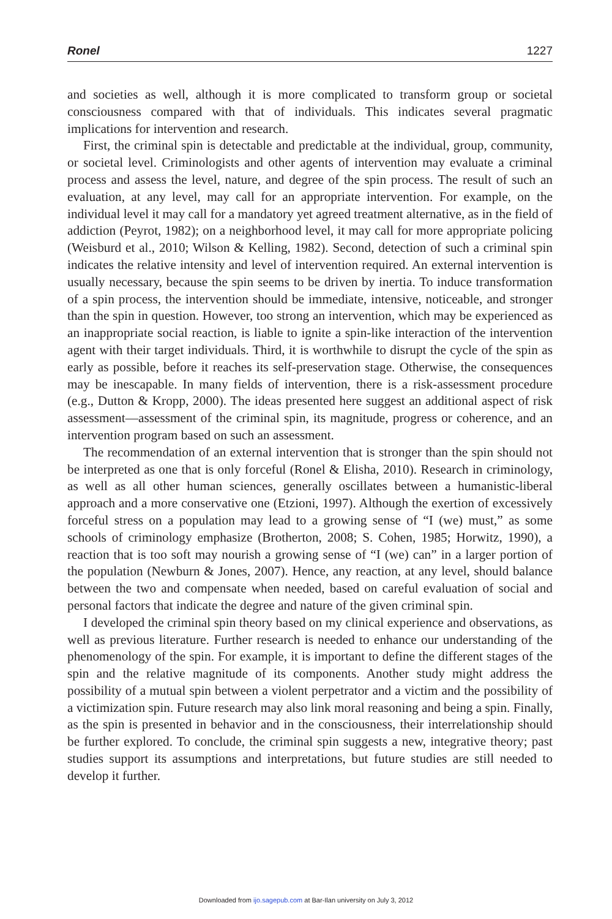Ronel 1227
and societies as well, although it is more complicated to transform group or societal consciousness compared with that of individuals. This indicates several pragmatic implications for intervention and research.
First, the criminal spin is detectable and predictable at the individual, group, community, or societal level. Criminologists and other agents of intervention may evaluate a criminal process and assess the level, nature, and degree of the spin process. The result of such an evaluation, at any level, may call for an appropriate intervention. For example, on the individual level it may call for a mandatory yet agreed treatment alternative, as in the field of addiction (Peyrot, 1982); on a neighborhood level, it may call for more appropriate policing (Weisburd et al., 2010; Wilson & Kelling, 1982). Second, detection of such a criminal spin indicates the relative intensity and level of intervention required. An external intervention is usually necessary, because the spin seems to be driven by inertia. To induce transformation of a spin process, the intervention should be immediate, intensive, noticeable, and stronger than the spin in question. However, too strong an intervention, which may be experienced as an inappropriate social reaction, is liable to ignite a spin-like interaction of the intervention agent with their target individuals. Third, it is worthwhile to disrupt the cycle of the spin as early as possible, before it reaches its self-preservation stage. Otherwise, the consequences may be inescapable. In many fields of intervention, there is a risk-assessment procedure (e.g., Dutton & Kropp, 2000). The ideas presented here suggest an additional aspect of risk assessment—assessment of the criminal spin, its magnitude, progress or coherence, and an intervention program based on such an assessment.
The recommendation of an external intervention that is stronger than the spin should not be interpreted as one that is only forceful (Ronel & Elisha, 2010). Research in criminology, as well as all other human sciences, generally oscillates between a humanistic-liberal approach and a more conservative one (Etzioni, 1997). Although the exertion of excessively forceful stress on a population may lead to a growing sense of “I (we) must,” as some schools of criminology emphasize (Brotherton, 2008; S. Cohen, 1985; Horwitz, 1990), a reaction that is too soft may nourish a growing sense of “I (we) can” in a larger portion of the population (Newburn & Jones, 2007). Hence, any reaction, at any level, should balance between the two and compensate when needed, based on careful evaluation of social and personal factors that indicate the degree and nature of the given criminal spin.
I developed the criminal spin theory based on my clinical experience and observations, as well as previous literature. Further research is needed to enhance our understanding of the phenomenology of the spin. For example, it is important to define the different stages of the spin and the relative magnitude of its components. Another study might address the possibility of a mutual spin between a violent perpetrator and a victim and the possibility of a victimization spin. Future research may also link moral reasoning and being a spin. Finally, as the spin is presented in behavior and in the consciousness, their interrelationship should be further explored. To conclude, the criminal spin suggests a new, integrative theory; past studies support its assumptions and interpretations, but future studies are still needed to develop it further.
Downloaded from ijo.sagepub.com at Bar-Ilan university on July 3, 2012